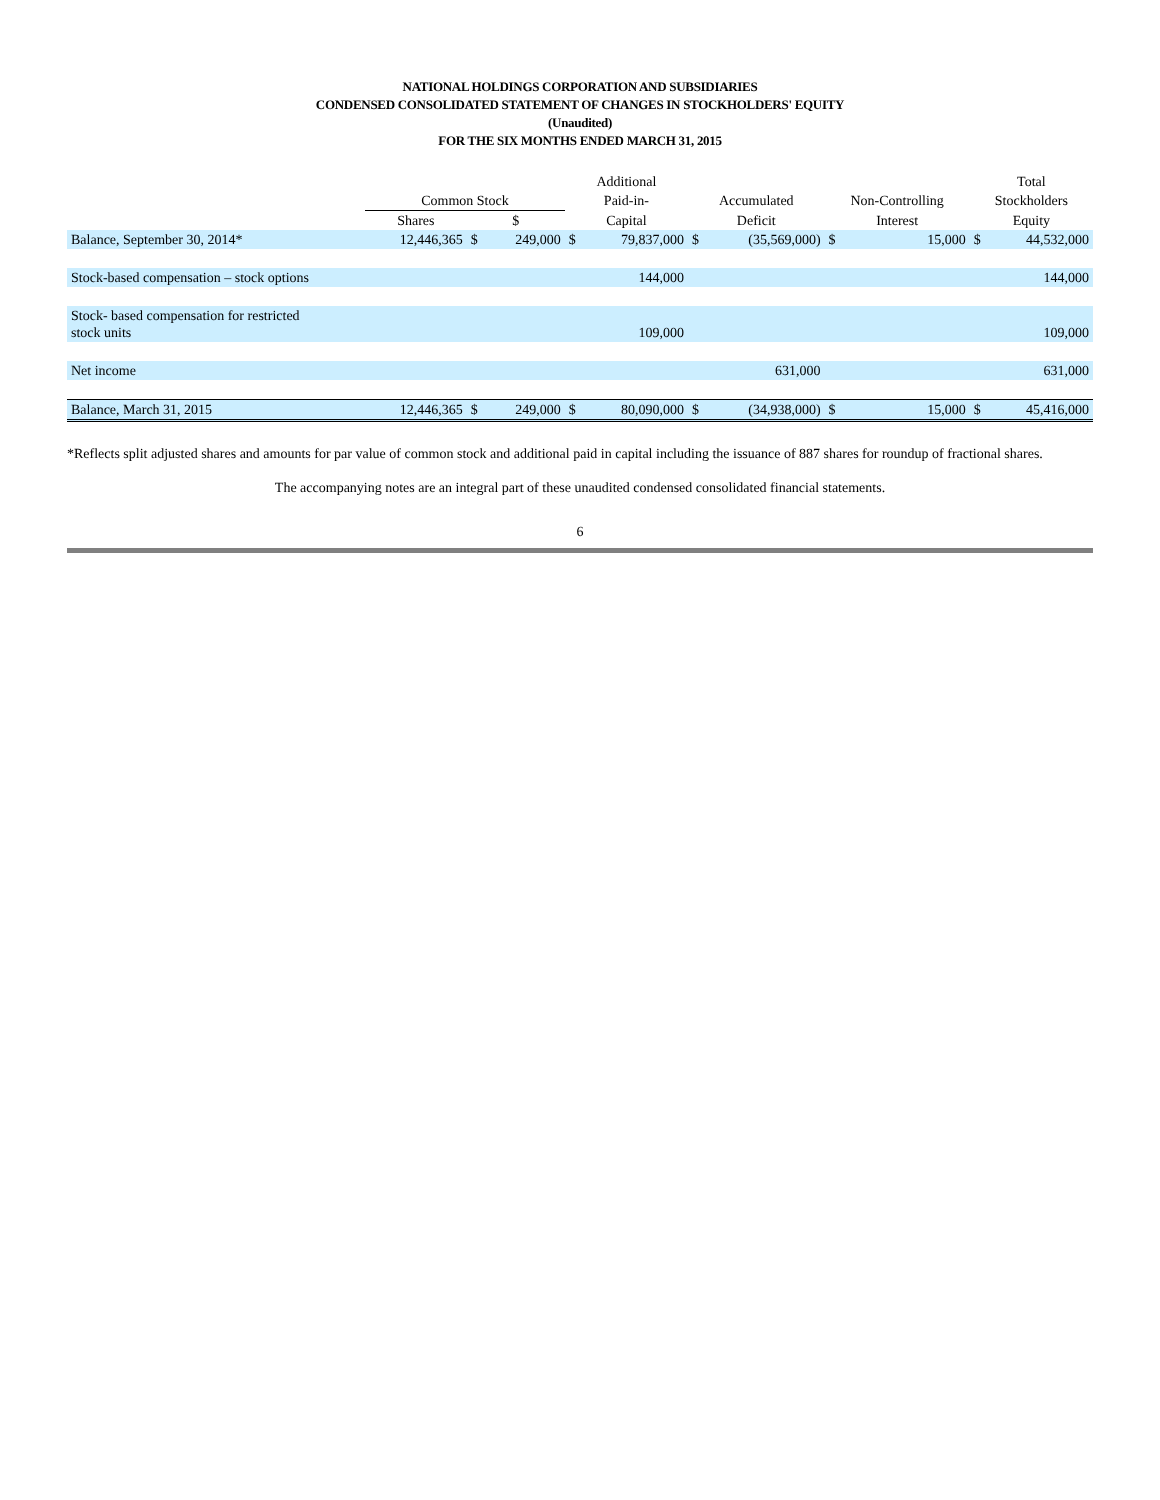NATIONAL HOLDINGS CORPORATION AND SUBSIDIARIES
CONDENSED CONSOLIDATED STATEMENT OF CHANGES IN STOCKHOLDERS' EQUITY
(Unaudited)
FOR THE SIX MONTHS ENDED MARCH 31, 2015
| | | | | Additional | | | | | | Total | |
| --- | --- | --- | --- | --- | --- | --- | --- | --- | --- | --- | --- |
| | Common Stock | | | Paid-in- | | Accumulated | | Non-Controlling | | Stockholders | |
| | Shares | $ | | Capital | | Deficit | | Interest | | Equity | |
| Balance, September 30, 2014* | 12,446,365 | $ | 249,000 | $ | 79,837,000 | $ | (35,569,000) | $ | 15,000 | $ | 44,532,000 |
| Stock-based compensation – stock options | | | | | 144,000 | | | | | | 144,000 |
| Stock- based compensation for restricted stock units | | | | | 109,000 | | | | | | 109,000 |
| Net income | | | | | | | 631,000 | | | | 631,000 |
| Balance, March 31, 2015 | 12,446,365 | $ | 249,000 | $ | 80,090,000 | $ | (34,938,000) | $ | 15,000 | $ | 45,416,000 |
*Reflects split adjusted shares and amounts for par value of common stock and additional paid in capital including the issuance of 887 shares for roundup of fractional shares.
The accompanying notes are an integral part of these unaudited condensed consolidated financial statements.
6